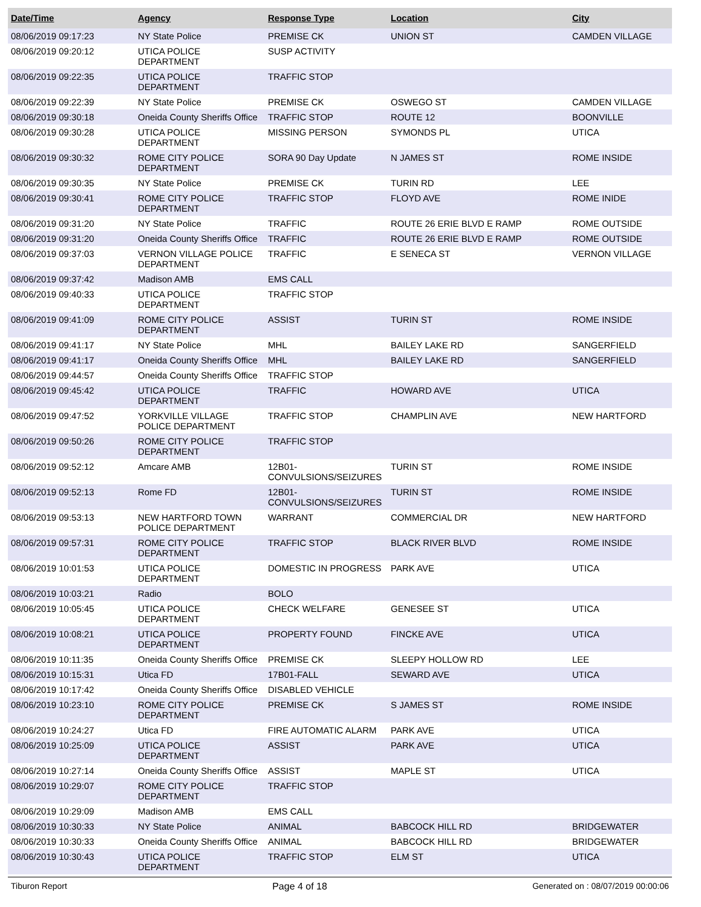| Date/Time | Agency | Response Type | Location | City |
| --- | --- | --- | --- | --- |
| 08/06/2019 09:17:23 | NY State Police | PREMISE CK | UNION ST | CAMDEN VILLAGE |
| 08/06/2019 09:20:12 | UTICA POLICE DEPARTMENT | SUSP ACTIVITY | | |
| 08/06/2019 09:22:35 | UTICA POLICE DEPARTMENT | TRAFFIC STOP | | |
| 08/06/2019 09:22:39 | NY State Police | PREMISE CK | OSWEGO ST | CAMDEN VILLAGE |
| 08/06/2019 09:30:18 | Oneida County Sheriffs Office | TRAFFIC STOP | ROUTE 12 | BOONVILLE |
| 08/06/2019 09:30:28 | UTICA POLICE DEPARTMENT | MISSING PERSON | SYMONDS PL | UTICA |
| 08/06/2019 09:30:32 | ROME CITY POLICE DEPARTMENT | SORA 90 Day Update | N JAMES ST | ROME INSIDE |
| 08/06/2019 09:30:35 | NY State Police | PREMISE CK | TURIN RD | LEE |
| 08/06/2019 09:30:41 | ROME CITY POLICE DEPARTMENT | TRAFFIC STOP | FLOYD AVE | ROME INIDE |
| 08/06/2019 09:31:20 | NY State Police | TRAFFIC | ROUTE 26 ERIE BLVD E RAMP | ROME OUTSIDE |
| 08/06/2019 09:31:20 | Oneida County Sheriffs Office | TRAFFIC | ROUTE 26 ERIE BLVD E RAMP | ROME OUTSIDE |
| 08/06/2019 09:37:03 | VERNON VILLAGE POLICE DEPARTMENT | TRAFFIC | E SENECA ST | VERNON VILLAGE |
| 08/06/2019 09:37:42 | Madison AMB | EMS CALL | | |
| 08/06/2019 09:40:33 | UTICA POLICE DEPARTMENT | TRAFFIC STOP | | |
| 08/06/2019 09:41:09 | ROME CITY POLICE DEPARTMENT | ASSIST | TURIN ST | ROME INSIDE |
| 08/06/2019 09:41:17 | NY State Police | MHL | BAILEY LAKE RD | SANGERFIELD |
| 08/06/2019 09:41:17 | Oneida County Sheriffs Office | MHL | BAILEY LAKE RD | SANGERFIELD |
| 08/06/2019 09:44:57 | Oneida County Sheriffs Office | TRAFFIC STOP | | |
| 08/06/2019 09:45:42 | UTICA POLICE DEPARTMENT | TRAFFIC | HOWARD AVE | UTICA |
| 08/06/2019 09:47:52 | YORKVILLE VILLAGE POLICE DEPARTMENT | TRAFFIC STOP | CHAMPLIN AVE | NEW HARTFORD |
| 08/06/2019 09:50:26 | ROME CITY POLICE DEPARTMENT | TRAFFIC STOP | | |
| 08/06/2019 09:52:12 | Amcare AMB | 12B01-CONVULSIONS/SEIZURES | TURIN ST | ROME INSIDE |
| 08/06/2019 09:52:13 | Rome FD | 12B01-CONVULSIONS/SEIZURES | TURIN ST | ROME INSIDE |
| 08/06/2019 09:53:13 | NEW HARTFORD TOWN POLICE DEPARTMENT | WARRANT | COMMERCIAL DR | NEW HARTFORD |
| 08/06/2019 09:57:31 | ROME CITY POLICE DEPARTMENT | TRAFFIC STOP | BLACK RIVER BLVD | ROME INSIDE |
| 08/06/2019 10:01:53 | UTICA POLICE DEPARTMENT | DOMESTIC IN PROGRESS | PARK AVE | UTICA |
| 08/06/2019 10:03:21 | Radio | BOLO | | |
| 08/06/2019 10:05:45 | UTICA POLICE DEPARTMENT | CHECK WELFARE | GENESEE ST | UTICA |
| 08/06/2019 10:08:21 | UTICA POLICE DEPARTMENT | PROPERTY FOUND | FINCKE AVE | UTICA |
| 08/06/2019 10:11:35 | Oneida County Sheriffs Office | PREMISE CK | SLEEPY HOLLOW RD | LEE |
| 08/06/2019 10:15:31 | Utica FD | 17B01-FALL | SEWARD AVE | UTICA |
| 08/06/2019 10:17:42 | Oneida County Sheriffs Office | DISABLED VEHICLE | | |
| 08/06/2019 10:23:10 | ROME CITY POLICE DEPARTMENT | PREMISE CK | S JAMES ST | ROME INSIDE |
| 08/06/2019 10:24:27 | Utica FD | FIRE AUTOMATIC ALARM | PARK AVE | UTICA |
| 08/06/2019 10:25:09 | UTICA POLICE DEPARTMENT | ASSIST | PARK AVE | UTICA |
| 08/06/2019 10:27:14 | Oneida County Sheriffs Office | ASSIST | MAPLE ST | UTICA |
| 08/06/2019 10:29:07 | ROME CITY POLICE DEPARTMENT | TRAFFIC STOP | | |
| 08/06/2019 10:29:09 | Madison AMB | EMS CALL | | |
| 08/06/2019 10:30:33 | NY State Police | ANIMAL | BABCOCK HILL RD | BRIDGEWATER |
| 08/06/2019 10:30:33 | Oneida County Sheriffs Office | ANIMAL | BABCOCK HILL RD | BRIDGEWATER |
| 08/06/2019 10:30:43 | UTICA POLICE DEPARTMENT | TRAFFIC STOP | ELM ST | UTICA |
Tiburon Report Page 4 of 18 Generated on : 08/07/2019 00:00:06